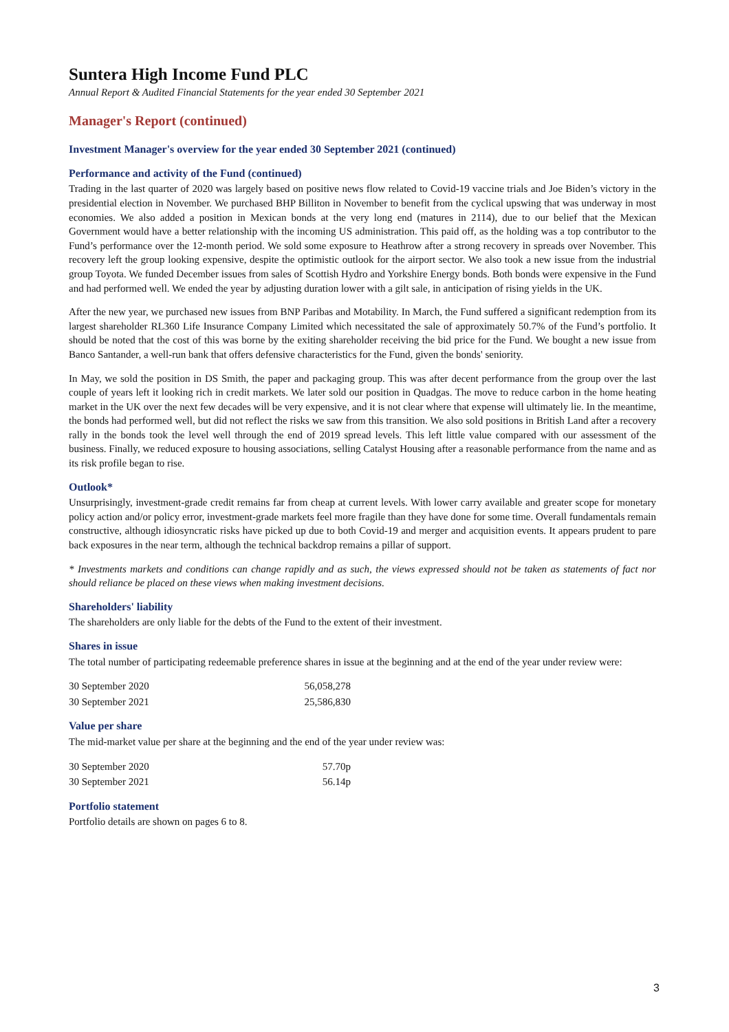Suntera High Income Fund PLC
Annual Report & Audited Financial Statements for the year ended 30 September 2021
Manager's Report (continued)
Investment Manager's overview for the year ended 30 September 2021 (continued)
Performance and activity of the Fund (continued)
Trading in the last quarter of 2020 was largely based on positive news flow related to Covid-19 vaccine trials and Joe Biden’s victory in the presidential election in November. We purchased BHP Billiton in November to benefit from the cyclical upswing that was underway in most economies. We also added a position in Mexican bonds at the very long end (matures in 2114), due to our belief that the Mexican Government would have a better relationship with the incoming US administration. This paid off, as the holding was a top contributor to the Fund’s performance over the 12-month period. We sold some exposure to Heathrow after a strong recovery in spreads over November. This recovery left the group looking expensive, despite the optimistic outlook for the airport sector. We also took a new issue from the industrial group Toyota. We funded December issues from sales of Scottish Hydro and Yorkshire Energy bonds. Both bonds were expensive in the Fund and had performed well. We ended the year by adjusting duration lower with a gilt sale, in anticipation of rising yields in the UK.
After the new year, we purchased new issues from BNP Paribas and Motability. In March, the Fund suffered a significant redemption from its largest shareholder RL360 Life Insurance Company Limited which necessitated the sale of approximately 50.7% of the Fund’s portfolio. It should be noted that the cost of this was borne by the exiting shareholder receiving the bid price for the Fund. We bought a new issue from Banco Santander, a well-run bank that offers defensive characteristics for the Fund, given the bonds' seniority.
In May, we sold the position in DS Smith, the paper and packaging group. This was after decent performance from the group over the last couple of years left it looking rich in credit markets. We later sold our position in Quadgas. The move to reduce carbon in the home heating market in the UK over the next few decades will be very expensive, and it is not clear where that expense will ultimately lie. In the meantime, the bonds had performed well, but did not reflect the risks we saw from this transition. We also sold positions in British Land after a recovery rally in the bonds took the level well through the end of 2019 spread levels. This left little value compared with our assessment of the business. Finally, we reduced exposure to housing associations, selling Catalyst Housing after a reasonable performance from the name and as its risk profile began to rise.
Outlook*
Unsurprisingly, investment-grade credit remains far from cheap at current levels. With lower carry available and greater scope for monetary policy action and/or policy error, investment-grade markets feel more fragile than they have done for some time. Overall fundamentals remain constructive, although idiosyncratic risks have picked up due to both Covid-19 and merger and acquisition events. It appears prudent to pare back exposures in the near term, although the technical backdrop remains a pillar of support.
* Investments markets and conditions can change rapidly and as such, the views expressed should not be taken as statements of fact nor should reliance be placed on these views when making investment decisions.
Shareholders' liability
The shareholders are only liable for the debts of the Fund to the extent of their investment.
Shares in issue
The total number of participating redeemable preference shares in issue at the beginning and at the end of the year under review were:
| 30 September 2020 | 56,058,278 |
| 30 September 2021 | 25,586,830 |
Value per share
The mid-market value per share at the beginning and the end of the year under review was:
| 30 September 2020 | 57.70p |
| 30 September 2021 | 56.14p |
Portfolio statement
Portfolio details are shown on pages 6 to 8.
3